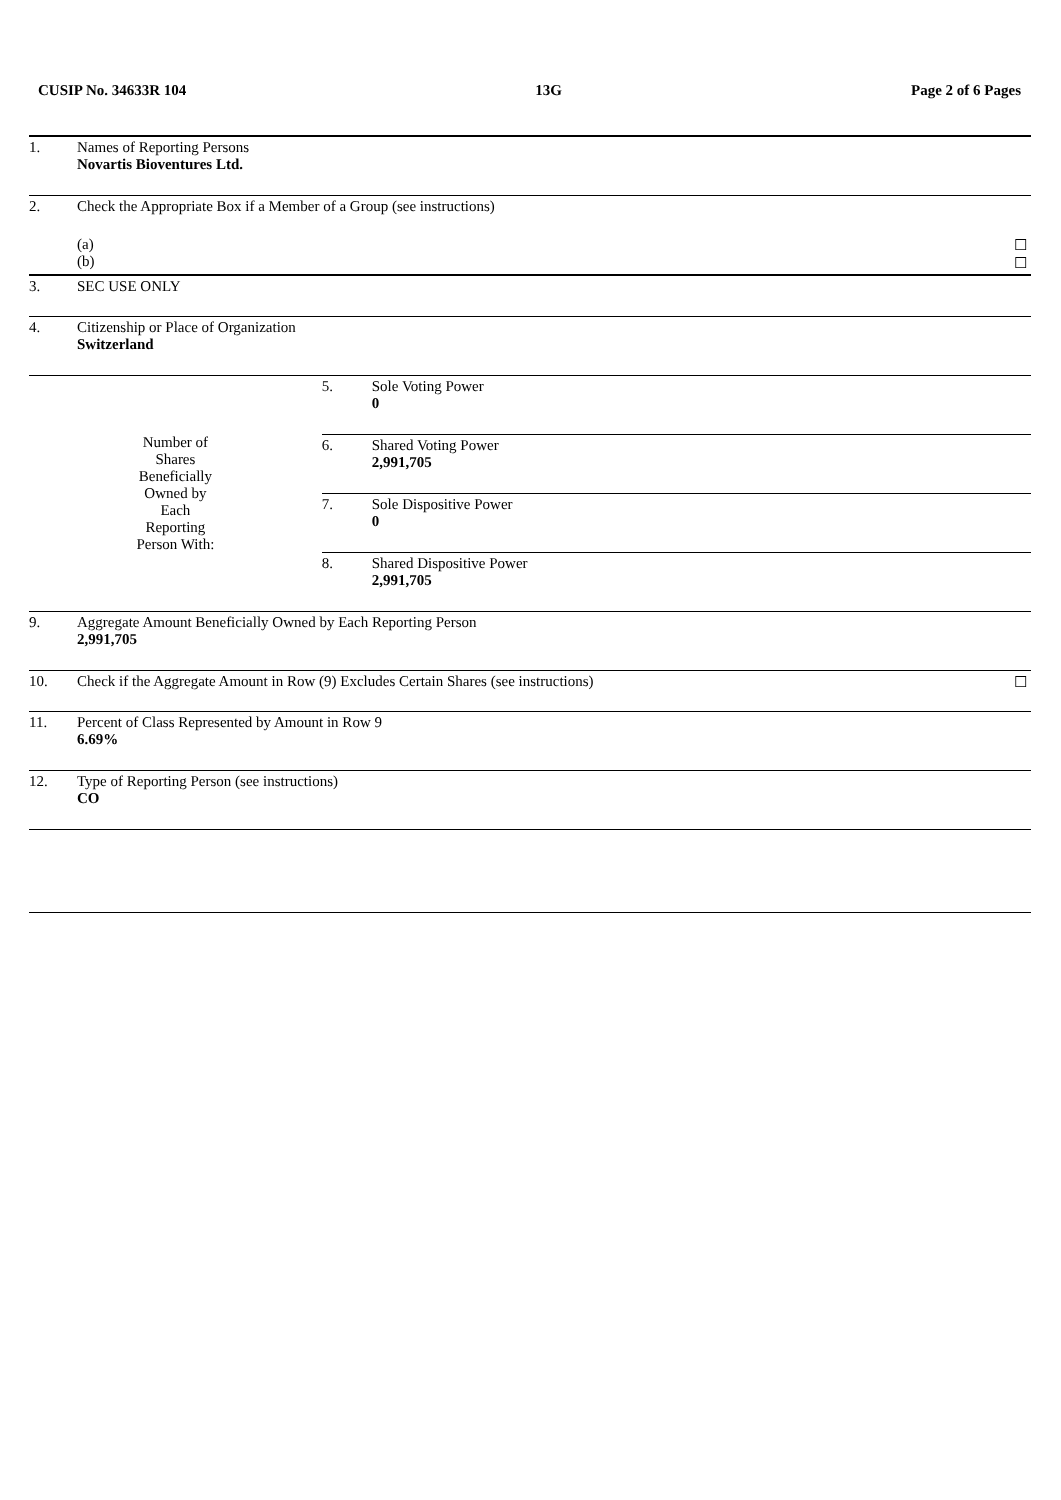CUSIP No. 34633R 104 13G Page 2 of 6 Pages
| 1. | Names of Reporting Persons Novartis Bioventures Ltd. | | | |
| 2. | Check the Appropriate Box if a Member of a Group (see instructions) | | | |
| | (a) (b) | | | ☐ ☐ |
| 3. | SEC USE ONLY | | | |
| 4. | Citizenship or Place of Organization Switzerland | | | |
| Number of Shares Beneficially Owned by Each Reporting Person With: | | 5. | Sole Voting Power 0 | |
| | | 6. | Shared Voting Power 2,991,705 | |
| | | 7. | Sole Dispositive Power 0 | |
| | | 8. | Shared Dispositive Power 2,991,705 | |
| 9. | Aggregate Amount Beneficially Owned by Each Reporting Person 2,991,705 | | | |
| 10. | Check if the Aggregate Amount in Row (9) Excludes Certain Shares (see instructions) | | | ☐ |
| 11. | Percent of Class Represented by Amount in Row 9 6.69% | | | |
| 12. | Type of Reporting Person (see instructions) CO | | | |